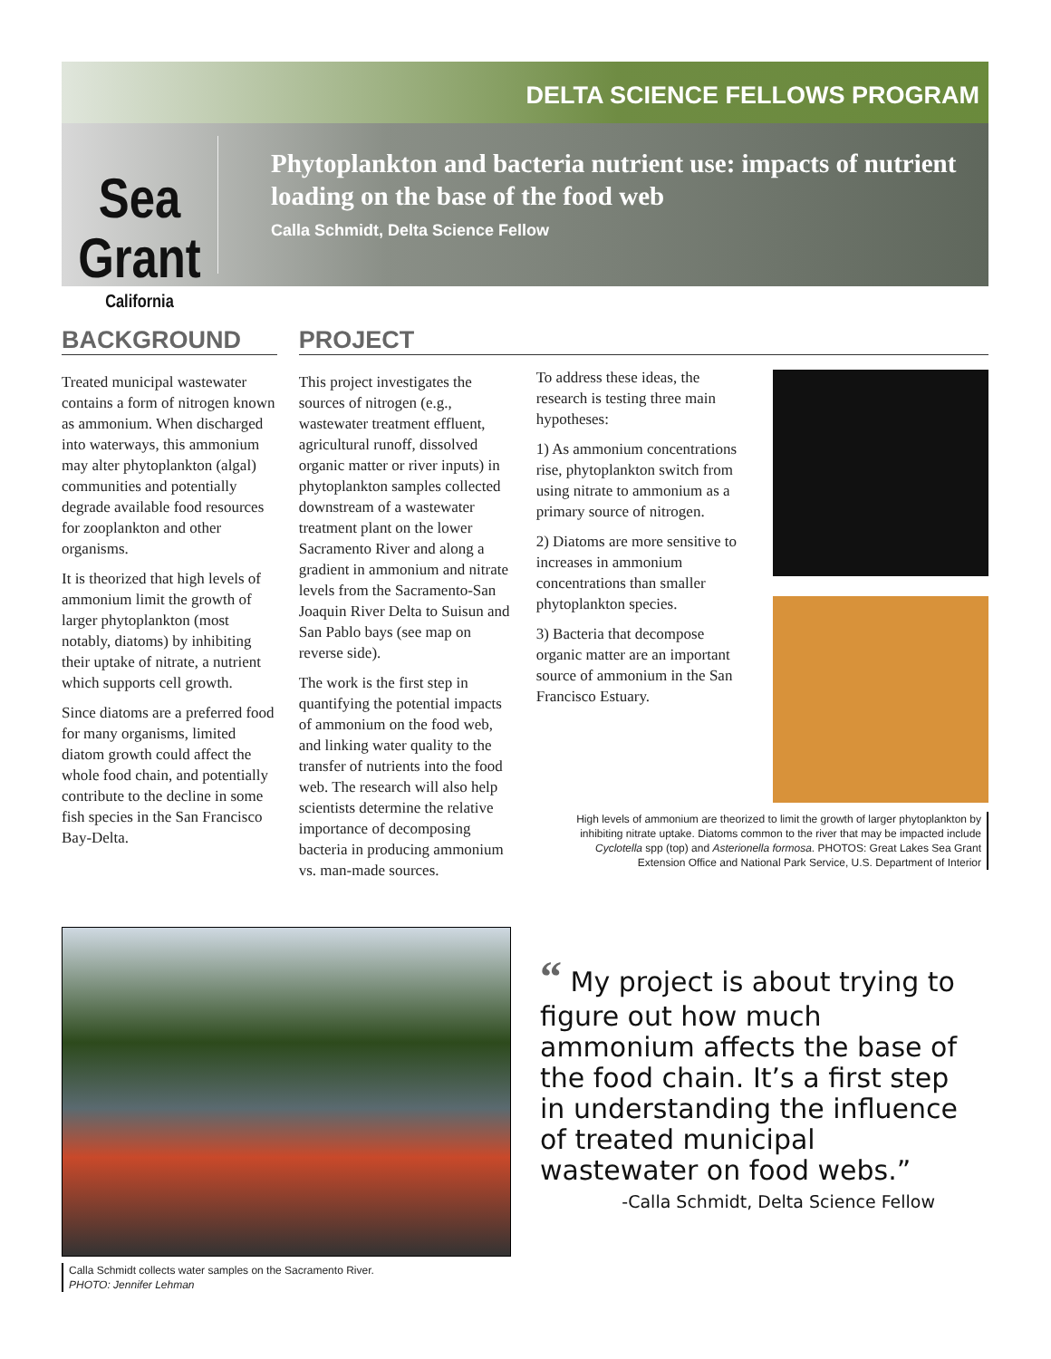DELTA SCIENCE FELLOWS PROGRAM
Sea Grant
California
Phytoplankton and bacteria nutrient use: impacts of nutrient loading on the base of the food web
Calla Schmidt, Delta Science Fellow
BACKGROUND
Treated municipal wastewater contains a form of nitrogen known as ammonium. When discharged into waterways, this ammonium may alter phytoplankton (algal) communities and potentially degrade available food resources for zooplankton and other organisms.
It is theorized that high levels of ammonium limit the growth of larger phytoplankton (most notably, diatoms) by inhibiting their uptake of nitrate, a nutrient which supports cell growth.
Since diatoms are a preferred food for many organisms, limited diatom growth could affect the whole food chain, and potentially contribute to the decline in some fish species in the San Francisco Bay-Delta.
PROJECT
This project investigates the sources of nitrogen (e.g., wastewater treatment effluent, agricultural runoff, dissolved organic matter or river inputs) in phytoplankton samples collected downstream of a wastewater treatment plant on the lower Sacramento River and along a gradient in ammonium and nitrate levels from the Sacramento-San Joaquin River Delta to Suisun and San Pablo bays (see map on reverse side).
The work is the first step in quantifying the potential impacts of ammonium on the food web, and linking water quality to the transfer of nutrients into the food web. The research will also help scientists determine the relative importance of decomposing bacteria in producing ammonium vs. man-made sources.
To address these ideas, the research is testing three main hypotheses:
1) As ammonium concentrations rise, phytoplankton switch from using nitrate to ammonium as a primary source of nitrogen.
2) Diatoms are more sensitive to increases in ammonium concentrations than smaller phytoplankton species.
3) Bacteria that decompose organic matter are an important source of ammonium in the San Francisco Estuary.
High levels of ammonium are theorized to limit the growth of larger phytoplankton by inhibiting nitrate uptake. Diatoms common to the river that may be impacted include Cyclotella spp (top) and Asterionella formosa. PHOTOS: Great Lakes Sea Grant Extension Office and National Park Service, U.S. Department of Interior
Calla Schmidt collects water samples on the Sacramento River.
PHOTO: Jennifer Lehman
“ My project is about trying to figure out how much ammonium affects the base of the food chain. It’s a first step in understanding the influence of treated municipal wastewater on food webs.”
-Calla Schmidt, Delta Science Fellow